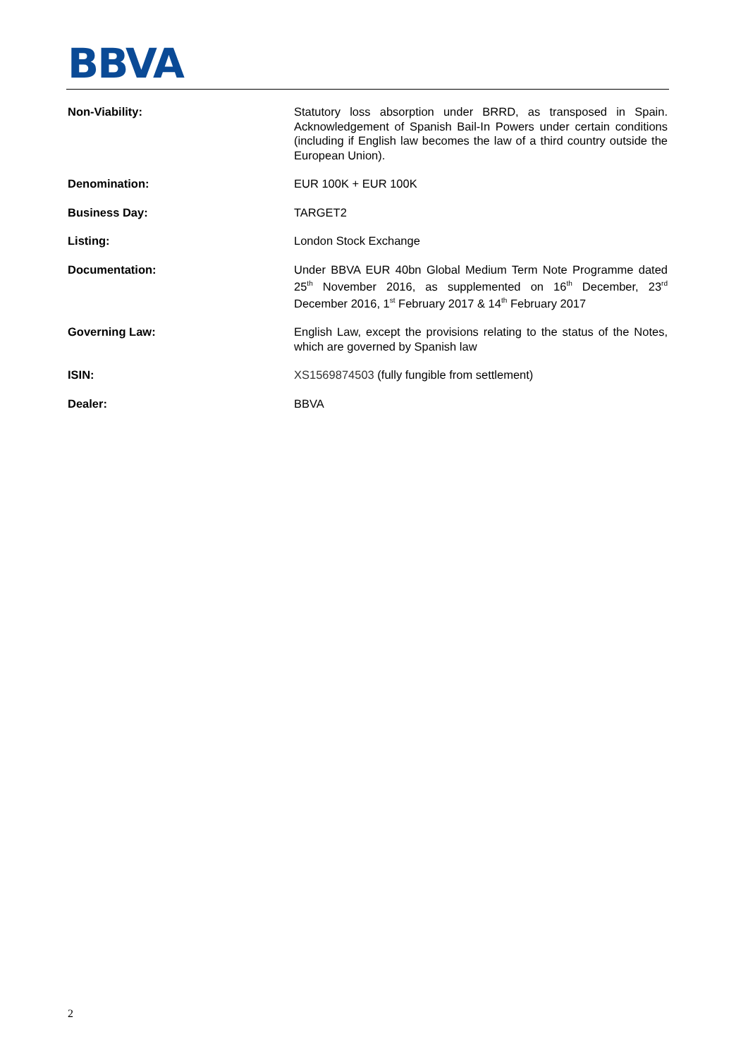BBVA
| Non-Viability: | Statutory loss absorption under BRRD, as transposed in Spain. Acknowledgement of Spanish Bail-In Powers under certain conditions (including if English law becomes the law of a third country outside the European Union). |
| Denomination: | EUR 100K + EUR 100K |
| Business Day: | TARGET2 |
| Listing: | London Stock Exchange |
| Documentation: | Under BBVA EUR 40bn Global Medium Term Note Programme dated 25<sup>th</sup> November 2016, as supplemented on 16<sup>th</sup> December, 23<sup>rd</sup> December 2016, 1<sup>st</sup> February 2017 & 14<sup>th</sup> February 2017 |
| Governing Law: | English Law, except the provisions relating to the status of the Notes, which are governed by Spanish law |
| ISIN: | XS1569874503 (fully fungible from settlement) |
| Dealer: | BBVA |
2